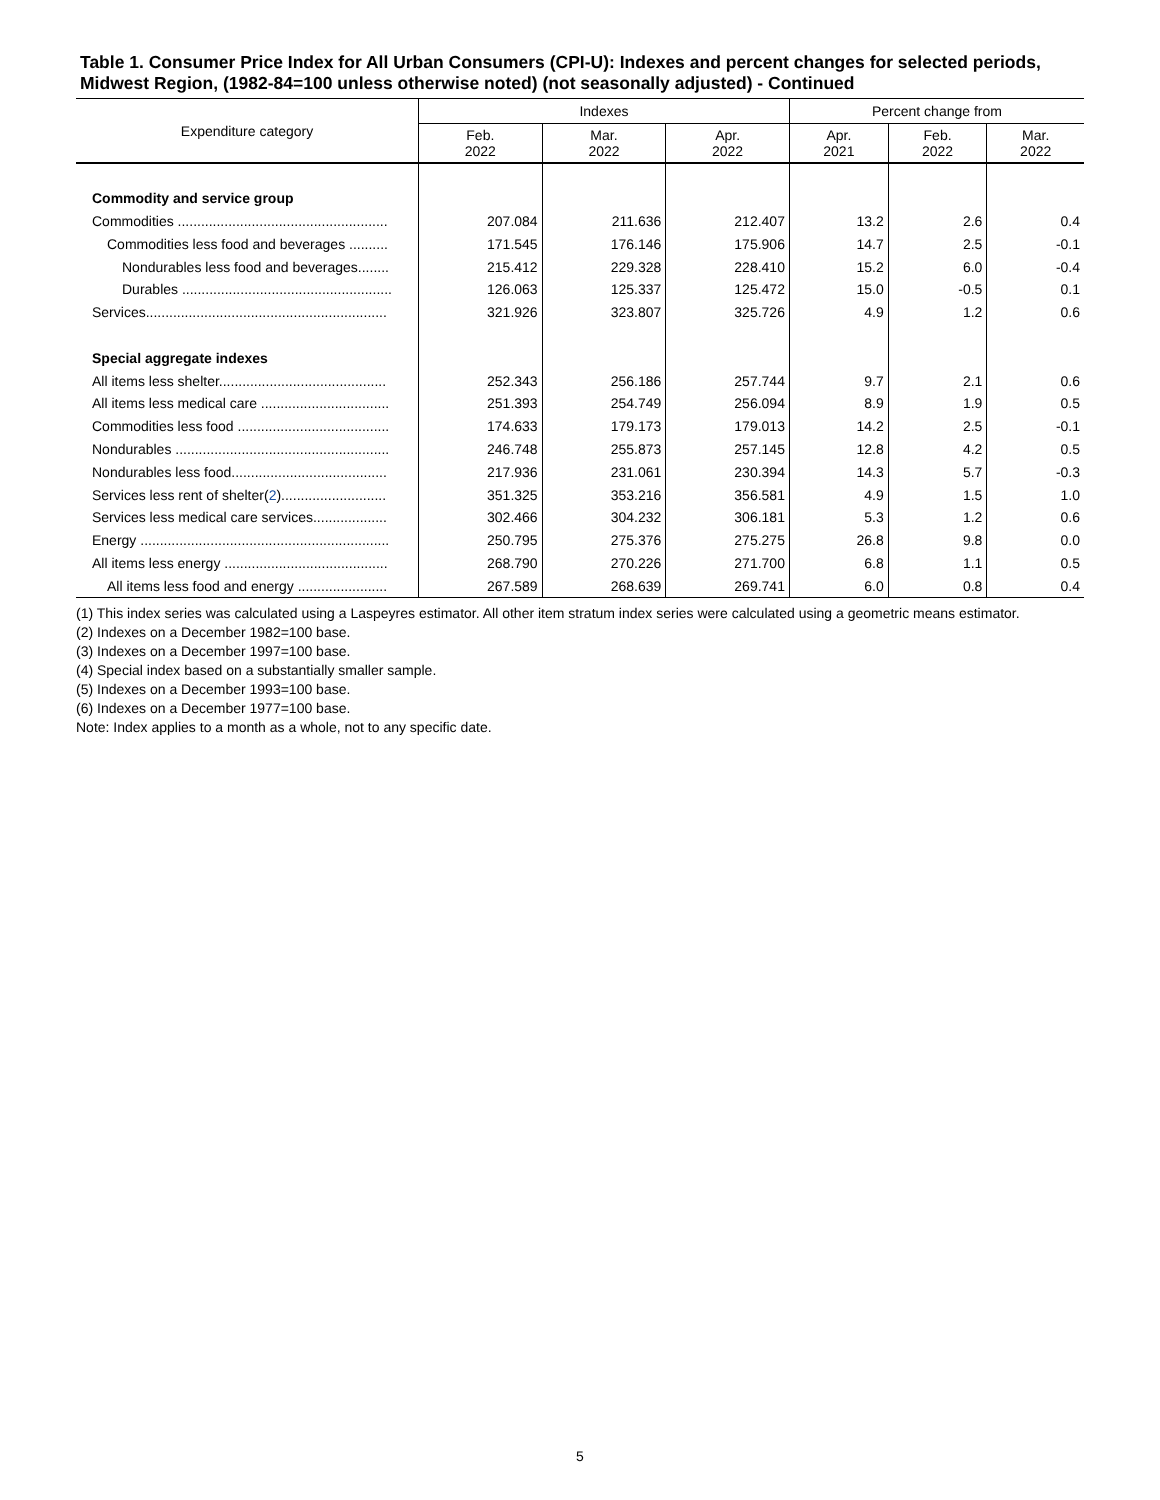Table 1. Consumer Price Index for All Urban Consumers (CPI-U): Indexes and percent changes for selected periods, Midwest Region, (1982-84=100 unless otherwise noted) (not seasonally adjusted) - Continued
| Expenditure category | Indexes | | | Percent change from | | |
| --- | --- | --- | --- | --- | --- | --- |
| | Feb. 2022 | Mar. 2022 | Apr. 2022 | Apr. 2021 | Feb. 2022 | Mar. 2022 |
| Commodity and service group | | | | | | |
| Commodities ...................................................... | 207.084 | 211.636 | 212.407 | 13.2 | 2.6 | 0.4 |
| Commodities less food and beverages .......... | 171.545 | 176.146 | 175.906 | 14.7 | 2.5 | -0.1 |
| Nondurables less food and beverages........ | 215.412 | 229.328 | 228.410 | 15.2 | 6.0 | -0.4 |
| Durables ...................................................... | 126.063 | 125.337 | 125.472 | 15.0 | -0.5 | 0.1 |
| Services.............................................................. | 321.926 | 323.807 | 325.726 | 4.9 | 1.2 | 0.6 |
| Special aggregate indexes | | | | | | |
| All items less shelter........................................... | 252.343 | 256.186 | 257.744 | 9.7 | 2.1 | 0.6 |
| All items less medical care ................................. | 251.393 | 254.749 | 256.094 | 8.9 | 1.9 | 0.5 |
| Commodities less food ....................................... | 174.633 | 179.173 | 179.013 | 14.2 | 2.5 | -0.1 |
| Nondurables ....................................................... | 246.748 | 255.873 | 257.145 | 12.8 | 4.2 | 0.5 |
| Nondurables less food........................................ | 217.936 | 231.061 | 230.394 | 14.3 | 5.7 | -0.3 |
| Services less rent of shelter( 2 )........................... | 351.325 | 353.216 | 356.581 | 4.9 | 1.5 | 1.0 |
| Services less medical care services................... | 302.466 | 304.232 | 306.181 | 5.3 | 1.2 | 0.6 |
| Energy ................................................................ | 250.795 | 275.376 | 275.275 | 26.8 | 9.8 | 0.0 |
| All items less energy .......................................... | 268.790 | 270.226 | 271.700 | 6.8 | 1.1 | 0.5 |
| All items less food and energy ....................... | 267.589 | 268.639 | 269.741 | 6.0 | 0.8 | 0.4 |
(1) This index series was calculated using a Laspeyres estimator. All other item stratum index series were calculated using a geometric means estimator.
(2) Indexes on a December 1982=100 base.
(3) Indexes on a December 1997=100 base.
(4) Special index based on a substantially smaller sample.
(5) Indexes on a December 1993=100 base.
(6) Indexes on a December 1977=100 base.
Note: Index applies to a month as a whole, not to any specific date.
5